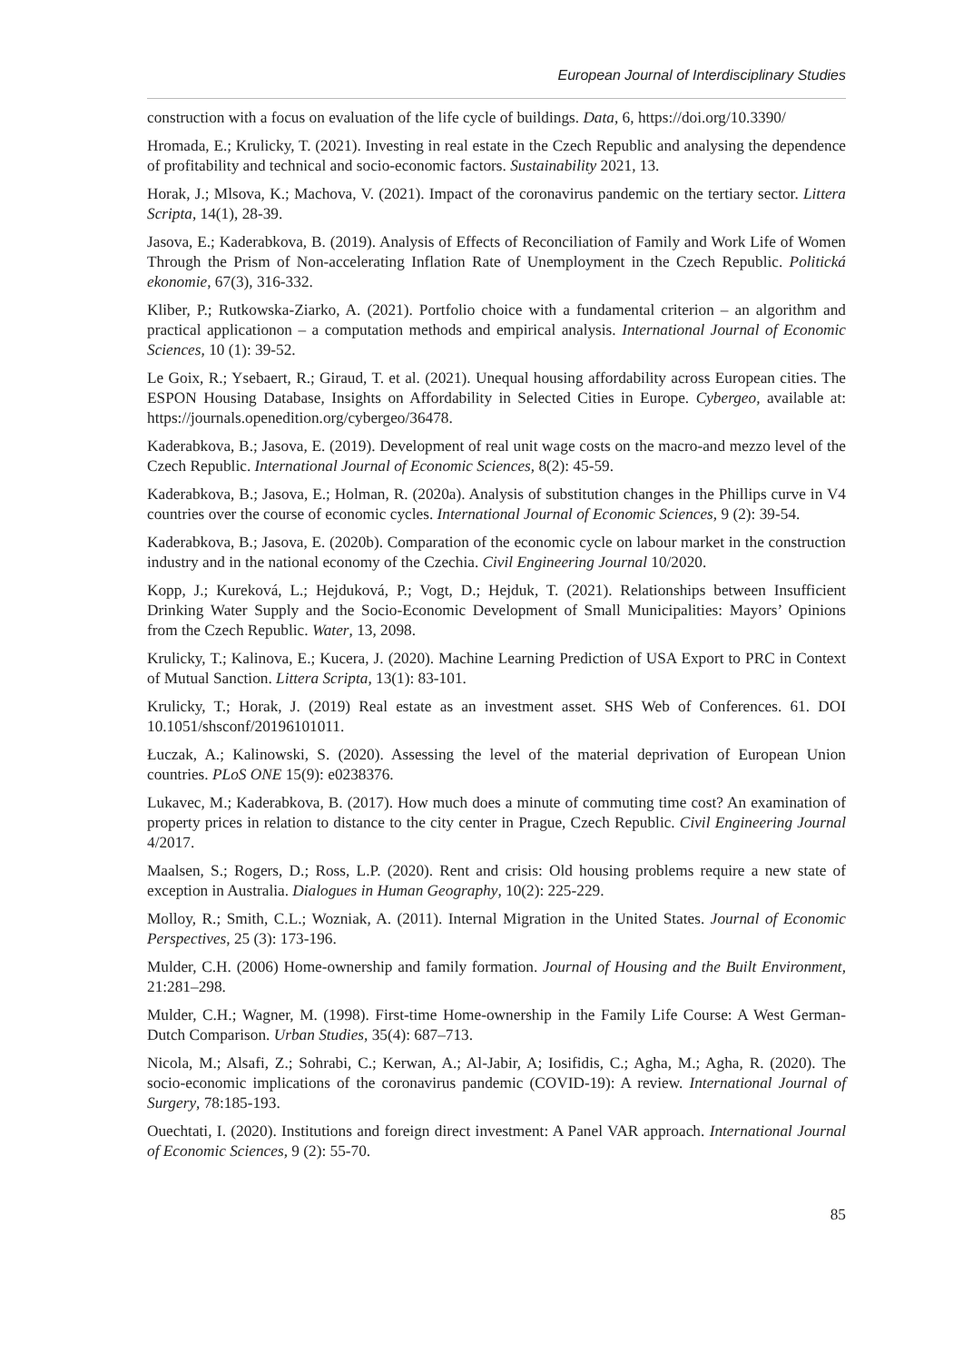European Journal of Interdisciplinary Studies
construction with a focus on evaluation of the life cycle of buildings. Data, 6, https://doi.org/10.3390/
Hromada, E.; Krulicky, T. (2021). Investing in real estate in the Czech Republic and analysing the dependence of profitability and technical and socio-economic factors. Sustainability 2021, 13.
Horak, J.; Mlsova, K.; Machova, V. (2021). Impact of the coronavirus pandemic on the tertiary sector. Littera Scripta, 14(1), 28-39.
Jasova, E.; Kaderabkova, B. (2019). Analysis of Effects of Reconciliation of Family and Work Life of Women Through the Prism of Non-accelerating Inflation Rate of Unemployment in the Czech Republic. Politická ekonomie, 67(3), 316-332.
Kliber, P.; Rutkowska-Ziarko, A. (2021). Portfolio choice with a fundamental criterion – an algorithm and practical applicationon – a computation methods and empirical analysis. International Journal of Economic Sciences, 10 (1): 39-52.
Le Goix, R.; Ysebaert, R.; Giraud, T. et al. (2021). Unequal housing affordability across European cities. The ESPON Housing Database, Insights on Affordability in Selected Cities in Europe. Cybergeo, available at: https://journals.openedition.org/cybergeo/36478.
Kaderabkova, B.; Jasova, E. (2019). Development of real unit wage costs on the macro-and mezzo level of the Czech Republic. International Journal of Economic Sciences, 8(2): 45-59.
Kaderabkova, B.; Jasova, E.; Holman, R. (2020a). Analysis of substitution changes in the Phillips curve in V4 countries over the course of economic cycles. International Journal of Economic Sciences, 9 (2): 39-54.
Kaderabkova, B.; Jasova, E. (2020b). Comparation of the economic cycle on labour market in the construction industry and in the national economy of the Czechia. Civil Engineering Journal 10/2020.
Kopp, J.; Kureková, L.; Hejduková, P.; Vogt, D.; Hejduk, T. (2021). Relationships between Insufficient Drinking Water Supply and the Socio-Economic Development of Small Municipalities: Mayors’ Opinions from the Czech Republic. Water, 13, 2098.
Krulicky, T.; Kalinova, E.; Kucera, J. (2020). Machine Learning Prediction of USA Export to PRC in Context of Mutual Sanction. Littera Scripta, 13(1): 83-101.
Krulicky, T.; Horak, J. (2019) Real estate as an investment asset. SHS Web of Conferences. 61. DOI 10.1051/shsconf/20196101011.
Łuczak, A.; Kalinowski, S. (2020). Assessing the level of the material deprivation of European Union countries. PLoS ONE 15(9): e0238376.
Lukavec, M.; Kaderabkova, B. (2017). How much does a minute of commuting time cost? An examination of property prices in relation to distance to the city center in Prague, Czech Republic. Civil Engineering Journal 4/2017.
Maalsen, S.; Rogers, D.; Ross, L.P. (2020). Rent and crisis: Old housing problems require a new state of exception in Australia. Dialogues in Human Geography, 10(2): 225-229.
Molloy, R.; Smith, C.L.; Wozniak, A. (2011). Internal Migration in the United States. Journal of Economic Perspectives, 25 (3): 173-196.
Mulder, C.H. (2006) Home-ownership and family formation. Journal of Housing and the Built Environment, 21:281–298.
Mulder, C.H.; Wagner, M. (1998). First-time Home-ownership in the Family Life Course: A West German-Dutch Comparison. Urban Studies, 35(4): 687–713.
Nicola, M.; Alsafi, Z.; Sohrabi, C.; Kerwan, A.; Al-Jabir, A; Iosifidis, C.; Agha, M.; Agha, R. (2020). The socio-economic implications of the coronavirus pandemic (COVID-19): A review. International Journal of Surgery, 78:185-193.
Ouechtati, I. (2020). Institutions and foreign direct investment: A Panel VAR approach. International Journal of Economic Sciences, 9 (2): 55-70.
85